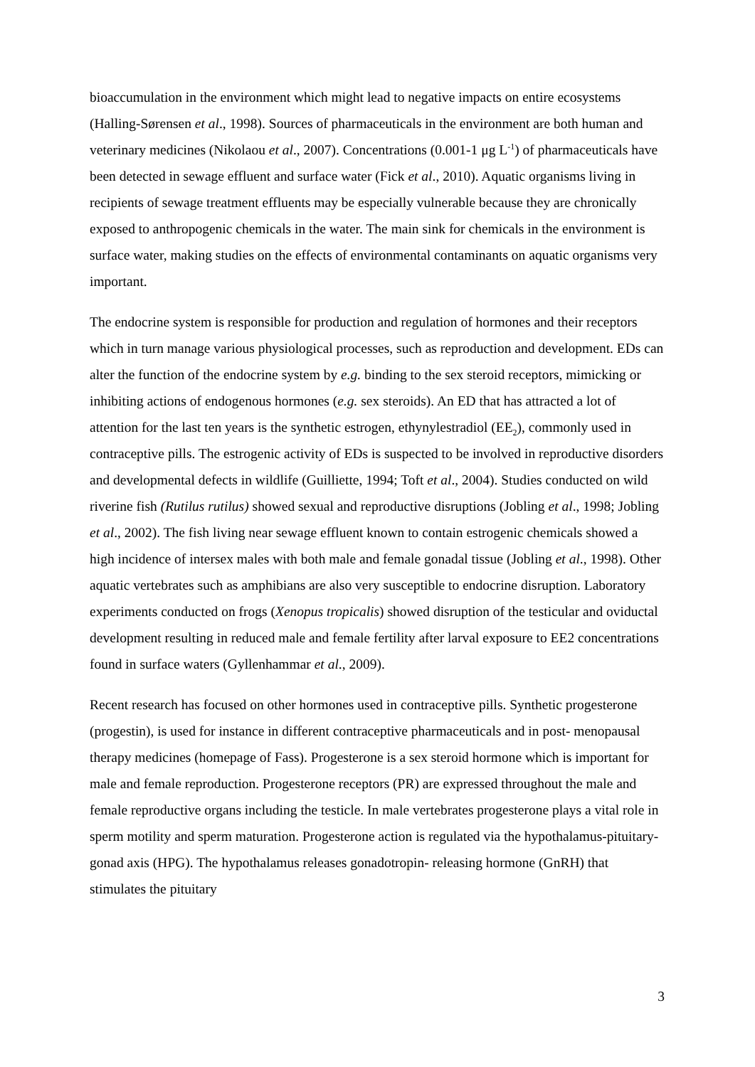bioaccumulation in the environment which might lead to negative impacts on entire ecosystems (Halling-Sørensen et al., 1998). Sources of pharmaceuticals in the environment are both human and veterinary medicines (Nikolaou et al., 2007). Concentrations (0.001-1 μg L<sup>-1</sup>) of pharmaceuticals have been detected in sewage effluent and surface water (Fick et al., 2010). Aquatic organisms living in recipients of sewage treatment effluents may be especially vulnerable because they are chronically exposed to anthropogenic chemicals in the water. The main sink for chemicals in the environment is surface water, making studies on the effects of environmental contaminants on aquatic organisms very important.
The endocrine system is responsible for production and regulation of hormones and their receptors which in turn manage various physiological processes, such as reproduction and development. EDs can alter the function of the endocrine system by e.g. binding to the sex steroid receptors, mimicking or inhibiting actions of endogenous hormones (e.g. sex steroids). An ED that has attracted a lot of attention for the last ten years is the synthetic estrogen, ethynylestradiol (EE<sub>2</sub>), commonly used in contraceptive pills. The estrogenic activity of EDs is suspected to be involved in reproductive disorders and developmental defects in wildlife (Guilliette, 1994; Toft et al., 2004). Studies conducted on wild riverine fish (Rutilus rutilus) showed sexual and reproductive disruptions (Jobling et al., 1998; Jobling et al., 2002). The fish living near sewage effluent known to contain estrogenic chemicals showed a high incidence of intersex males with both male and female gonadal tissue (Jobling et al., 1998). Other aquatic vertebrates such as amphibians are also very susceptible to endocrine disruption. Laboratory experiments conducted on frogs (Xenopus tropicalis) showed disruption of the testicular and oviductal development resulting in reduced male and female fertility after larval exposure to EE2 concentrations found in surface waters (Gyllenhammar et al., 2009).
Recent research has focused on other hormones used in contraceptive pills. Synthetic progesterone (progestin), is used for instance in different contraceptive pharmaceuticals and in post- menopausal therapy medicines (homepage of Fass). Progesterone is a sex steroid hormone which is important for male and female reproduction. Progesterone receptors (PR) are expressed throughout the male and female reproductive organs including the testicle. In male vertebrates progesterone plays a vital role in sperm motility and sperm maturation. Progesterone action is regulated via the hypothalamus-pituitary- gonad axis (HPG). The hypothalamus releases gonadotropin- releasing hormone (GnRH) that stimulates the pituitary
3